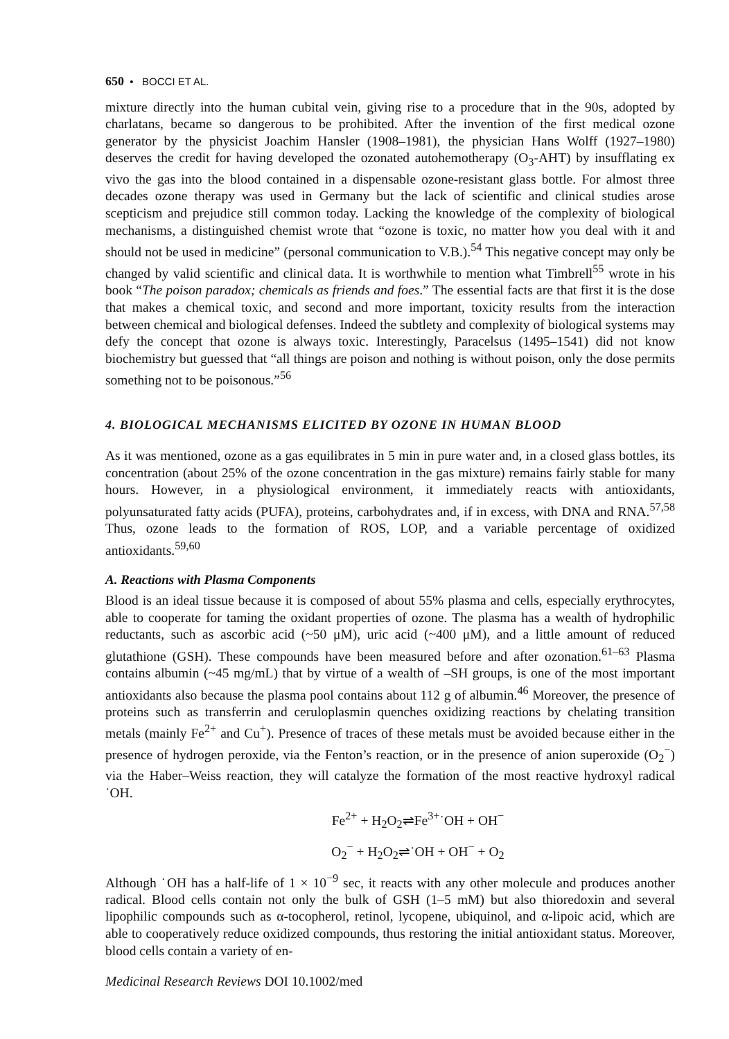650 • BOCCI ET AL.
mixture directly into the human cubital vein, giving rise to a procedure that in the 90s, adopted by charlatans, became so dangerous to be prohibited. After the invention of the first medical ozone generator by the physicist Joachim Hansler (1908–1981), the physician Hans Wolff (1927–1980) deserves the credit for having developed the ozonated autohemotherapy (O<sub>3</sub>-AHT) by insufflating ex vivo the gas into the blood contained in a dispensable ozone-resistant glass bottle. For almost three decades ozone therapy was used in Germany but the lack of scientific and clinical studies arose scepticism and prejudice still common today. Lacking the knowledge of the complexity of biological mechanisms, a distinguished chemist wrote that “ozone is toxic, no matter how you deal with it and should not be used in medicine” (personal communication to V.B.).<sup>54</sup> This negative concept may only be changed by valid scientific and clinical data. It is worthwhile to mention what Timbrell<sup>55</sup> wrote in his book “The poison paradox; chemicals as friends and foes.” The essential facts are that first it is the dose that makes a chemical toxic, and second and more important, toxicity results from the interaction between chemical and biological defenses. Indeed the subtlety and complexity of biological systems may defy the concept that ozone is always toxic. Interestingly, Paracelsus (1495–1541) did not know biochemistry but guessed that “all things are poison and nothing is without poison, only the dose permits something not to be poisonous.”<sup>56</sup>
4. BIOLOGICAL MECHANISMS ELICITED BY OZONE IN HUMAN BLOOD
As it was mentioned, ozone as a gas equilibrates in 5 min in pure water and, in a closed glass bottles, its concentration (about 25% of the ozone concentration in the gas mixture) remains fairly stable for many hours. However, in a physiological environment, it immediately reacts with antioxidants, polyunsaturated fatty acids (PUFA), proteins, carbohydrates and, if in excess, with DNA and RNA.<sup>57,58</sup> Thus, ozone leads to the formation of ROS, LOP, and a variable percentage of oxidized antioxidants.<sup>59,60</sup>
A. Reactions with Plasma Components
Blood is an ideal tissue because it is composed of about 55% plasma and cells, especially erythrocytes, able to cooperate for taming the oxidant properties of ozone. The plasma has a wealth of hydrophilic reductants, such as ascorbic acid (~50 μM), uric acid (~400 μM), and a little amount of reduced glutathione (GSH). These compounds have been measured before and after ozonation.<sup>61–63</sup> Plasma contains albumin (~45 mg/mL) that by virtue of a wealth of –SH groups, is one of the most important antioxidants also because the plasma pool contains about 112 g of albumin.<sup>46</sup> Moreover, the presence of proteins such as transferrin and ceruloplasmin quenches oxidizing reactions by chelating transition metals (mainly Fe<sup>2+</sup> and Cu<sup>+</sup>). Presence of traces of these metals must be avoided because either in the presence of hydrogen peroxide, via the Fenton’s reaction, or in the presence of anion superoxide (O<sub>2</sub><sup>−</sup>) via the Haber–Weiss reaction, they will catalyze the formation of the most reactive hydroxyl radical ˙OH.
Fe<sup>2+</sup> + H<sub>2</sub>O<sub>2</sub>⇌Fe<sup>3+</sup>˙OH + OH<sup>−</sup>
O<sub>2</sub><sup>−</sup> + H<sub>2</sub>O<sub>2</sub>⇌˙OH + OH<sup>−</sup> + O<sub>2</sub>
Although ˙OH has a half-life of 1 × 10<sup>−9</sup> sec, it reacts with any other molecule and produces another radical. Blood cells contain not only the bulk of GSH (1–5 mM) but also thioredoxin and several lipophilic compounds such as α-tocopherol, retinol, lycopene, ubiquinol, and α-lipoic acid, which are able to cooperatively reduce oxidized compounds, thus restoring the initial antioxidant status. Moreover, blood cells contain a variety of en-
Medicinal Research Reviews DOI 10.1002/med